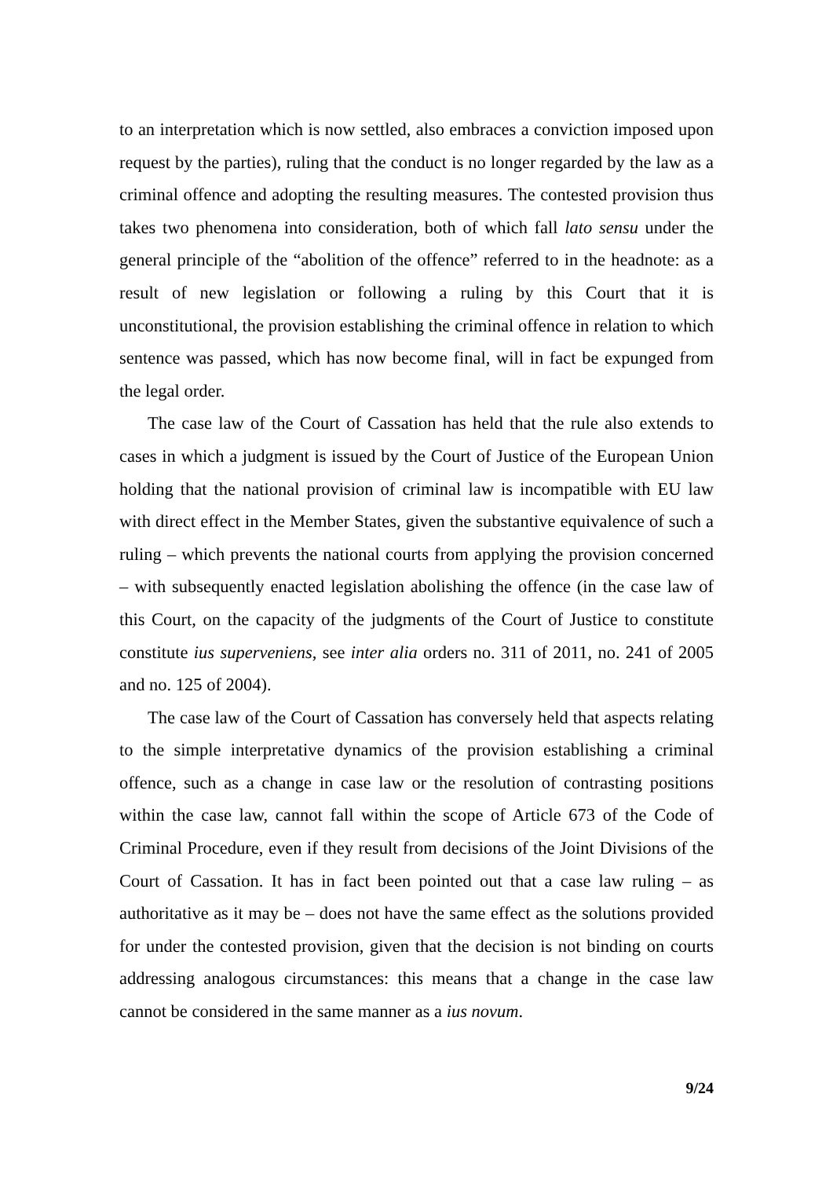to an interpretation which is now settled, also embraces a conviction imposed upon request by the parties), ruling that the conduct is no longer regarded by the law as a criminal offence and adopting the resulting measures. The contested provision thus takes two phenomena into consideration, both of which fall lato sensu under the general principle of the “abolition of the offence” referred to in the headnote: as a result of new legislation or following a ruling by this Court that it is unconstitutional, the provision establishing the criminal offence in relation to which sentence was passed, which has now become final, will in fact be expunged from the legal order.
The case law of the Court of Cassation has held that the rule also extends to cases in which a judgment is issued by the Court of Justice of the European Union holding that the national provision of criminal law is incompatible with EU law with direct effect in the Member States, given the substantive equivalence of such a ruling – which prevents the national courts from applying the provision concerned – with subsequently enacted legislation abolishing the offence (in the case law of this Court, on the capacity of the judgments of the Court of Justice to constitute constitute ius superveniens, see inter alia orders no. 311 of 2011, no. 241 of 2005 and no. 125 of 2004).
The case law of the Court of Cassation has conversely held that aspects relating to the simple interpretative dynamics of the provision establishing a criminal offence, such as a change in case law or the resolution of contrasting positions within the case law, cannot fall within the scope of Article 673 of the Code of Criminal Procedure, even if they result from decisions of the Joint Divisions of the Court of Cassation. It has in fact been pointed out that a case law ruling – as authoritative as it may be – does not have the same effect as the solutions provided for under the contested provision, given that the decision is not binding on courts addressing analogous circumstances: this means that a change in the case law cannot be considered in the same manner as a ius novum.
9/24